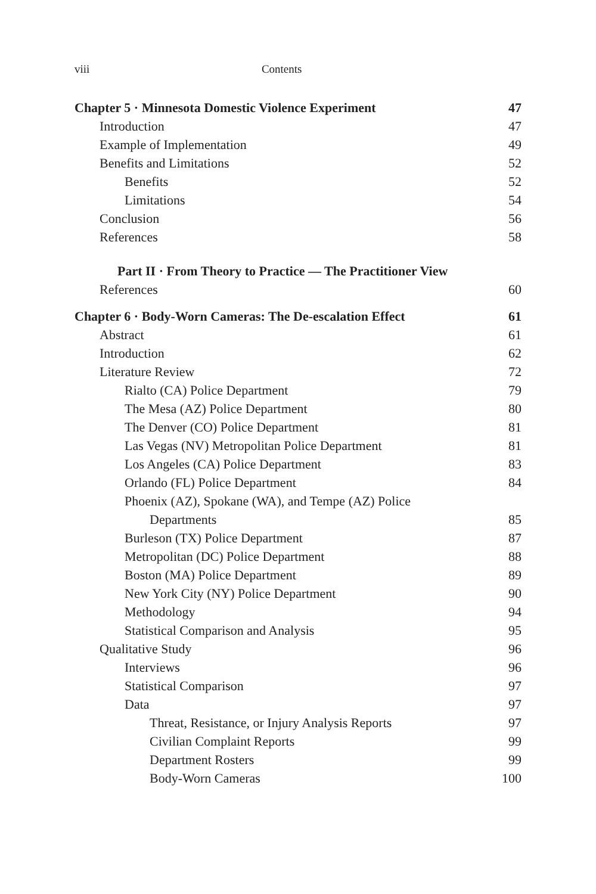viii Contents
Chapter 5 · Minnesota Domestic Violence Experiment 47
Introduction 47
Example of Implementation 49
Benefits and Limitations 52
Benefits 52
Limitations 54
Conclusion 56
References 58
Part II · From Theory to Practice — The Practitioner View
References 60
Chapter 6 · Body-Worn Cameras: The De-escalation Effect 61
Abstract 61
Introduction 62
Literature Review 72
Rialto (CA) Police Department 79
The Mesa (AZ) Police Department 80
The Denver (CO) Police Department 81
Las Vegas (NV) Metropolitan Police Department 81
Los Angeles (CA) Police Department 83
Orlando (FL) Police Department 84
Phoenix (AZ), Spokane (WA), and Tempe (AZ) Police
Departments 85
Burleson (TX) Police Department 87
Metropolitan (DC) Police Department 88
Boston (MA) Police Department 89
New York City (NY) Police Department 90
Methodology 94
Statistical Comparison and Analysis 95
Qualitative Study 96
Interviews 96
Statistical Comparison 97
Data 97
Threat, Resistance, or Injury Analysis Reports 97
Civilian Complaint Reports 99
Department Rosters 99
Body-Worn Cameras 100